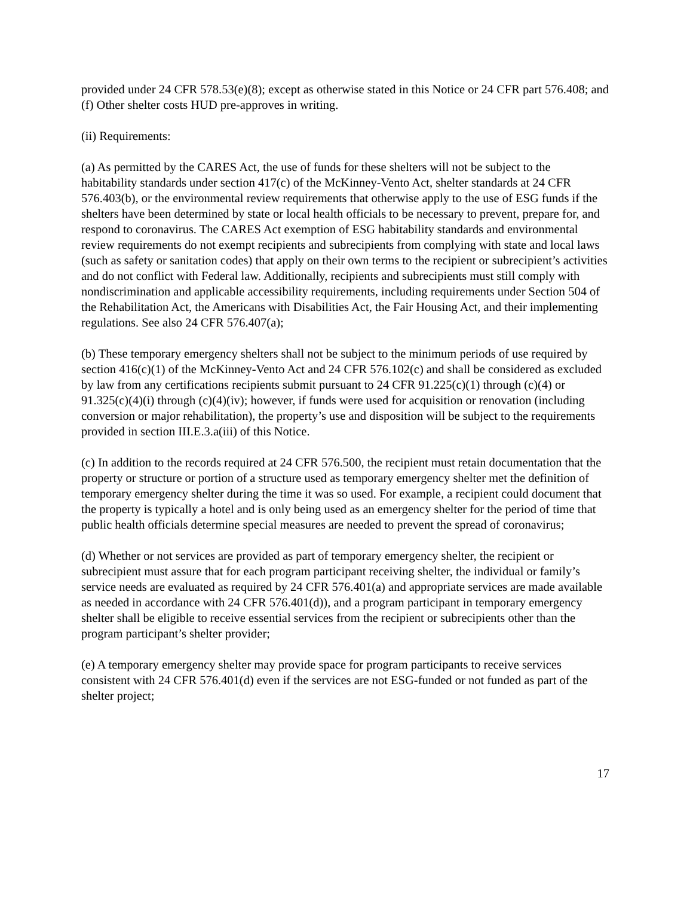provided under 24 CFR 578.53(e)(8); except as otherwise stated in this Notice or 24 CFR part 576.408; and
(f) Other shelter costs HUD pre-approves in writing.
(ii) Requirements:
(a) As permitted by the CARES Act, the use of funds for these shelters will not be subject to the habitability standards under section 417(c) of the McKinney-Vento Act, shelter standards at 24 CFR 576.403(b), or the environmental review requirements that otherwise apply to the use of ESG funds if the shelters have been determined by state or local health officials to be necessary to prevent, prepare for, and respond to coronavirus. The CARES Act exemption of ESG habitability standards and environmental review requirements do not exempt recipients and subrecipients from complying with state and local laws (such as safety or sanitation codes) that apply on their own terms to the recipient or subrecipient’s activities and do not conflict with Federal law. Additionally, recipients and subrecipients must still comply with nondiscrimination and applicable accessibility requirements, including requirements under Section 504 of the Rehabilitation Act, the Americans with Disabilities Act, the Fair Housing Act, and their implementing regulations. See also 24 CFR 576.407(a);
(b) These temporary emergency shelters shall not be subject to the minimum periods of use required by section 416(c)(1) of the McKinney-Vento Act and 24 CFR 576.102(c) and shall be considered as excluded by law from any certifications recipients submit pursuant to 24 CFR 91.225(c)(1) through (c)(4) or 91.325(c)(4)(i) through (c)(4)(iv); however, if funds were used for acquisition or renovation (including conversion or major rehabilitation), the property’s use and disposition will be subject to the requirements provided in section III.E.3.a(iii) of this Notice.
(c) In addition to the records required at 24 CFR 576.500, the recipient must retain documentation that the property or structure or portion of a structure used as temporary emergency shelter met the definition of temporary emergency shelter during the time it was so used. For example, a recipient could document that the property is typically a hotel and is only being used as an emergency shelter for the period of time that public health officials determine special measures are needed to prevent the spread of coronavirus;
(d) Whether or not services are provided as part of temporary emergency shelter, the recipient or subrecipient must assure that for each program participant receiving shelter, the individual or family’s service needs are evaluated as required by 24 CFR 576.401(a) and appropriate services are made available as needed in accordance with 24 CFR 576.401(d)), and a program participant in temporary emergency shelter shall be eligible to receive essential services from the recipient or subrecipients other than the program participant’s shelter provider;
(e) A temporary emergency shelter may provide space for program participants to receive services consistent with 24 CFR 576.401(d) even if the services are not ESG-funded or not funded as part of the shelter project;
17